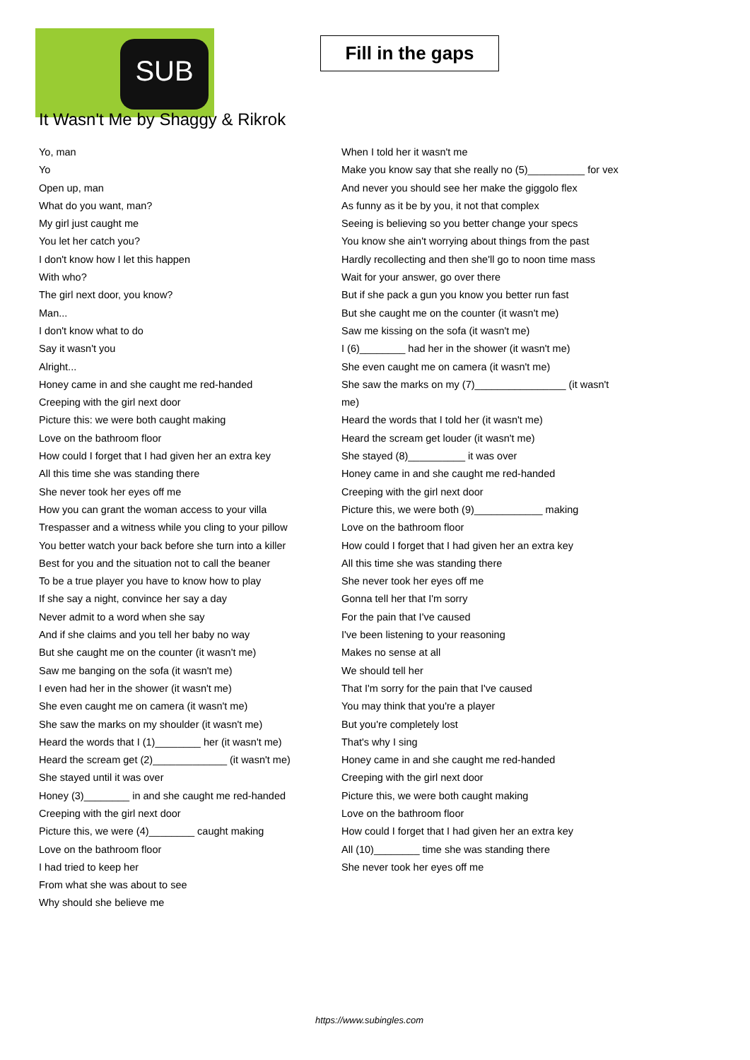SUB
Fill in the gaps
It Wasn't Me by Shaggy & Rikrok
Yo, man
Yo
Open up, man
What do you want, man?
My girl just caught me
You let her catch you?
I don't know how I let this happen
With who?
The girl next door, you know?
Man...
I don't know what to do
Say it wasn't you
Alright...
Honey came in and she caught me red-handed
Creeping with the girl next door
Picture this: we were both caught making
Love on the bathroom floor
How could I forget that I had given her an extra key
All this time she was standing there
She never took her eyes off me
How you can grant the woman access to your villa
Trespasser and a witness while you cling to your pillow
You better watch your back before she turn into a killer
Best for you and the situation not to call the beaner
To be a true player you have to know how to play
If she say a night, convince her say a day
Never admit to a word when she say
And if she claims and you tell her baby no way
But she caught me on the counter (it wasn't me)
Saw me banging on the sofa (it wasn't me)
I even had her in the shower (it wasn't me)
She even caught me on camera (it wasn't me)
She saw the marks on my shoulder (it wasn't me)
Heard the words that I (1)________ her (it wasn't me)
Heard the scream get (2)_____________ (it wasn't me)
She stayed until it was over
Honey (3)________ in and she caught me red-handed
Creeping with the girl next door
Picture this, we were (4)________ caught making
Love on the bathroom floor
I had tried to keep her
From what she was about to see
Why should she believe me
When I told her it wasn't me
Make you know say that she really no (5)__________ for vex
And never you should see her make the giggolo flex
As funny as it be by you, it not that complex
Seeing is believing so you better change your specs
You know she ain't worrying about things from the past
Hardly recollecting and then she'll go to noon time mass
Wait for your answer, go over there
But if she pack a gun you know you better run fast
But she caught me on the counter (it wasn't me)
Saw me kissing on the sofa (it wasn't me)
I (6)________ had her in the shower (it wasn't me)
She even caught me on camera (it wasn't me)
She saw the marks on my (7)________________ (it wasn't me)
Heard the words that I told her (it wasn't me)
Heard the scream get louder (it wasn't me)
She stayed (8)__________ it was over
Honey came in and she caught me red-handed
Creeping with the girl next door
Picture this, we were both (9)____________ making
Love on the bathroom floor
How could I forget that I had given her an extra key
All this time she was standing there
She never took her eyes off me
Gonna tell her that I'm sorry
For the pain that I've caused
I've been listening to your reasoning
Makes no sense at all
We should tell her
That I'm sorry for the pain that I've caused
You may think that you're a player
But you're completely lost
That's why I sing
Honey came in and she caught me red-handed
Creeping with the girl next door
Picture this, we were both caught making
Love on the bathroom floor
How could I forget that I had given her an extra key
All (10)________ time she was standing there
She never took her eyes off me
https://www.subingles.com